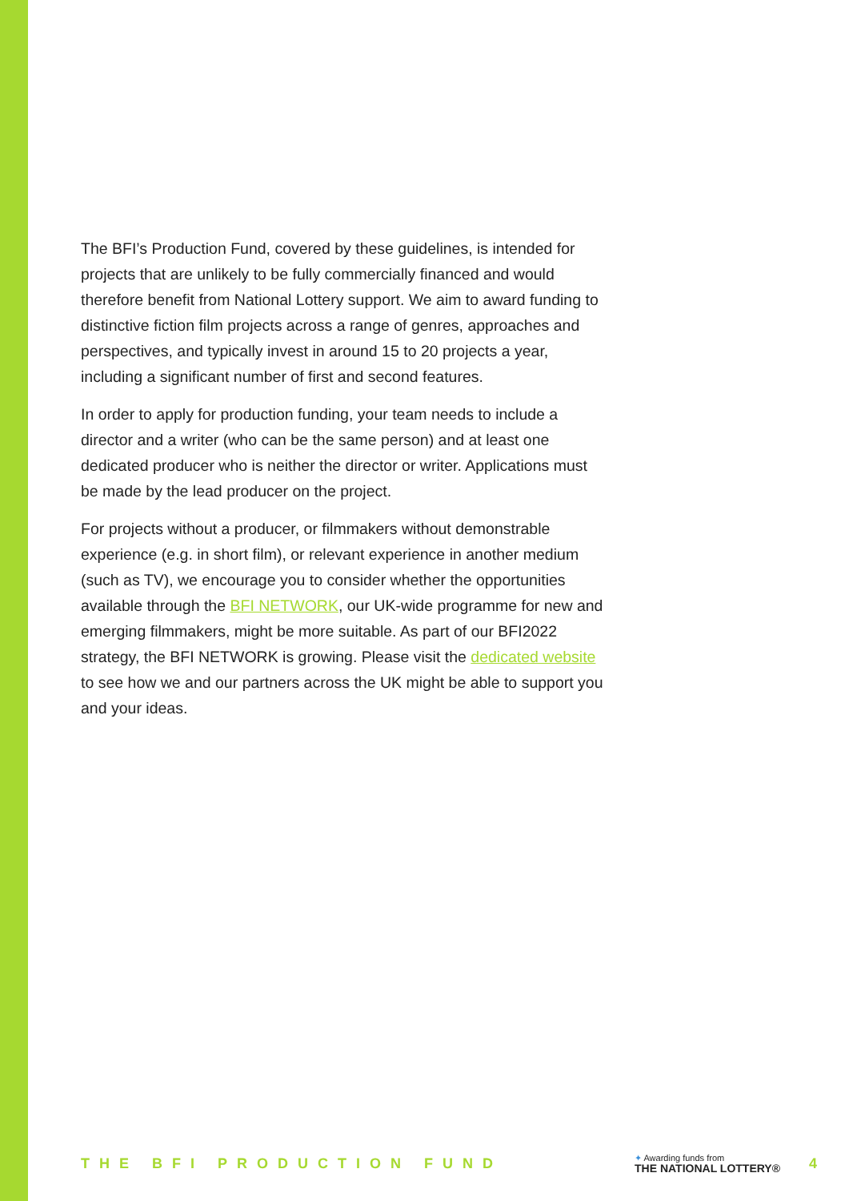The BFI’s Production Fund, covered by these guidelines, is intended for projects that are unlikely to be fully commercially financed and would therefore benefit from National Lottery support. We aim to award funding to distinctive fiction film projects across a range of genres, approaches and perspectives, and typically invest in around 15 to 20 projects a year, including a significant number of first and second features.
In order to apply for production funding, your team needs to include a director and a writer (who can be the same person) and at least one dedicated producer who is neither the director or writer. Applications must be made by the lead producer on the project.
For projects without a producer, or filmmakers without demonstrable experience (e.g. in short film), or relevant experience in another medium (such as TV), we encourage you to consider whether the opportunities available through the BFI NETWORK, our UK-wide programme for new and emerging filmmakers, might be more suitable. As part of our BFI2022 strategy, the BFI NETWORK is growing. Please visit the dedicated website to see how we and our partners across the UK might be able to support you and your ideas.
THE BFI PRODUCTION FUND
✦ Awarding funds from
THE NATIONAL LOTTERY®
4